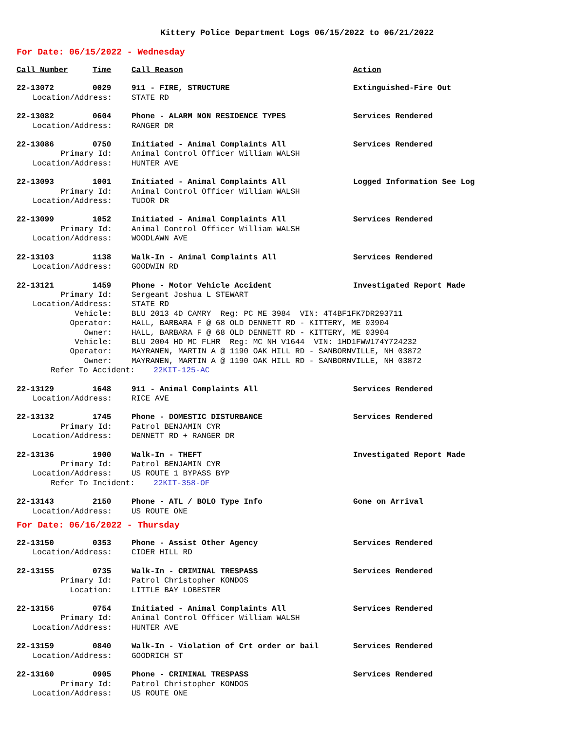Kittery Police Department Logs 06/15/2022 to 06/21/2022
For Date: 06/15/2022 - Wednesday
| Call Number | Time | Call Reason | Action |
| --- | --- | --- | --- |
| 22-13072 | 0029 | 911 - FIRE, STRUCTURE | Extinguished-Fire Out |
| Location/Address: | | STATE RD | |
| 22-13082 | 0604 | Phone - ALARM NON RESIDENCE TYPES | Services Rendered |
| Location/Address: | | RANGER DR | |
| 22-13086 | 0750 | Initiated - Animal Complaints All | Services Rendered |
| Primary Id: | | Animal Control Officer William WALSH | |
| Location/Address: | | HUNTER AVE | |
| 22-13093 | 1001 | Initiated - Animal Complaints All | Logged Information See Log |
| Primary Id: | | Animal Control Officer William WALSH | |
| Location/Address: | | TUDOR DR | |
| 22-13099 | 1052 | Initiated - Animal Complaints All | Services Rendered |
| Primary Id: | | Animal Control Officer William WALSH | |
| Location/Address: | | WOODLAWN AVE | |
| 22-13103 | 1138 | Walk-In - Animal Complaints All | Services Rendered |
| Location/Address: | | GOODWIN RD | |
| 22-13121 | 1459 | Phone - Motor Vehicle Accident | Investigated Report Made |
| Primary Id: | | Sergeant Joshua L STEWART | |
| Location/Address: | | STATE RD | |
| Vehicle: | | BLU 2013 4D CAMRY Reg: PC ME 3984 VIN: 4T4BF1FK7DR293711 | |
| Operator: | | HALL, BARBARA F @ 68 OLD DENNETT RD - KITTERY, ME 03904 | |
| Owner: | | HALL, BARBARA F @ 68 OLD DENNETT RD - KITTERY, ME 03904 | |
| Vehicle: | | BLU 2004 HD MC FLHR Reg: MC NH V1644 VIN: 1HD1FWW174Y724232 | |
| Operator: | | MAYRANEN, MARTIN A @ 1190 OAK HILL RD - SANBORNVILLE, NH 03872 | |
| Owner: | | MAYRANEN, MARTIN A @ 1190 OAK HILL RD - SANBORNVILLE, NH 03872 | |
| Refer To Accident: 22KIT-125-AC | | | |
| 22-13129 | 1648 | 911 - Animal Complaints All | Services Rendered |
| Location/Address: | | RICE AVE | |
| 22-13132 | 1745 | Phone - DOMESTIC DISTURBANCE | Services Rendered |
| Primary Id: | | Patrol BENJAMIN CYR | |
| Location/Address: | | DENNETT RD + RANGER DR | |
| 22-13136 | 1900 | Walk-In - THEFT | Investigated Report Made |
| Primary Id: | | Patrol BENJAMIN CYR | |
| Location/Address: | | US ROUTE 1 BYPASS BYP | |
| Refer To Incident: 22KIT-358-OF | | | |
| 22-13143 | 2150 | Phone - ATL / BOLO Type Info | Gone on Arrival |
| Location/Address: | | US ROUTE ONE | |
For Date: 06/16/2022 - Thursday
| 22-13150 | 0353 | Phone - Assist Other Agency | Services Rendered |
| Location/Address: | | CIDER HILL RD | |
| 22-13155 | 0735 | Walk-In - CRIMINAL TRESPASS | Services Rendered |
| Primary Id: | | Patrol Christopher KONDOS | |
| Location: | | LITTLE BAY LOBESTER | |
| 22-13156 | 0754 | Initiated - Animal Complaints All | Services Rendered |
| Primary Id: | | Animal Control Officer William WALSH | |
| Location/Address: | | HUNTER AVE | |
| 22-13159 | 0840 | Walk-In - Violation of Crt order or bail | Services Rendered |
| Location/Address: | | GOODRICH ST | |
| 22-13160 | 0905 | Phone - CRIMINAL TRESPASS | Services Rendered |
| Primary Id: | | Patrol Christopher KONDOS | |
| Location/Address: | | US ROUTE ONE | |